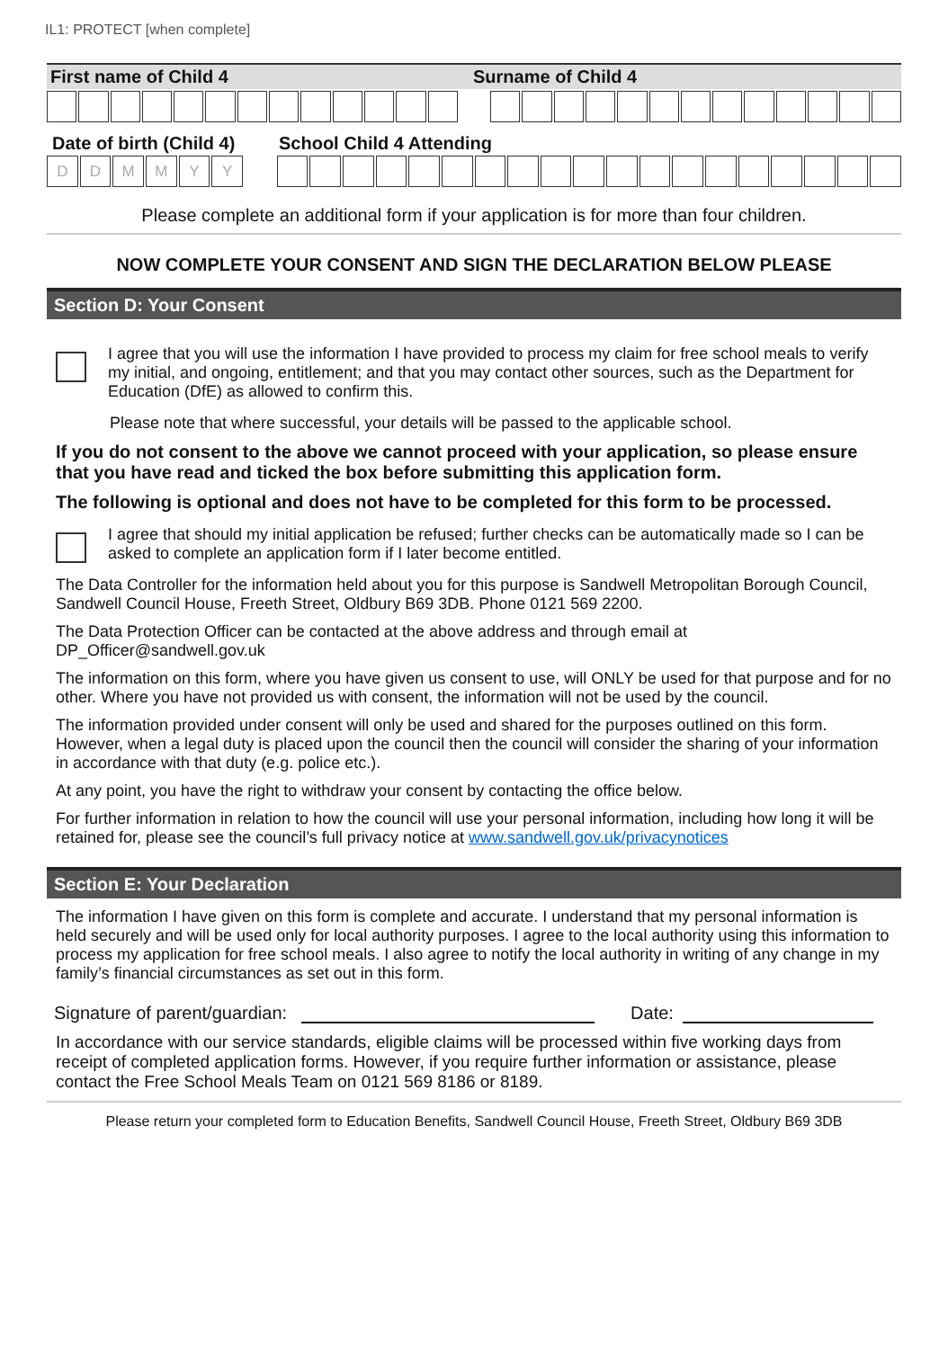IL1: PROTECT [when complete]
First name of Child 4 Surname of Child 4
Date of birth (Child 4) School Child 4 Attending
D D M M Y Y
Please complete an additional form if your application is for more than four children.
NOW COMPLETE YOUR CONSENT AND SIGN THE DECLARATION BELOW PLEASE
Section D: Your Consent
I agree that you will use the information I have provided to process my claim for free school meals to verify my initial, and ongoing, entitlement; and that you may contact other sources, such as the Department for Education (DfE) as allowed to confirm this.
Please note that where successful, your details will be passed to the applicable school.
If you do not consent to the above we cannot proceed with your application, so please ensure that you have read and ticked the box before submitting this application form.
The following is optional and does not have to be completed for this form to be processed.
I agree that should my initial application be refused; further checks can be automatically made so I can be asked to complete an application form if I later become entitled.
The Data Controller for the information held about you for this purpose is Sandwell Metropolitan Borough Council, Sandwell Council House, Freeth Street, Oldbury B69 3DB. Phone 0121 569 2200.
The Data Protection Officer can be contacted at the above address and through email at DP_Officer@sandwell.gov.uk
The information on this form, where you have given us consent to use, will ONLY be used for that purpose and for no other. Where you have not provided us with consent, the information will not be used by the council.
The information provided under consent will only be used and shared for the purposes outlined on this form. However, when a legal duty is placed upon the council then the council will consider the sharing of your information in accordance with that duty (e.g. police etc.).
At any point, you have the right to withdraw your consent by contacting the office below.
For further information in relation to how the council will use your personal information, including how long it will be retained for, please see the council’s full privacy notice at www.sandwell.gov.uk/privacynotices
Section E: Your Declaration
The information I have given on this form is complete and accurate. I understand that my personal information is held securely and will be used only for local authority purposes. I agree to the local authority using this information to process my application for free school meals. I also agree to notify the local authority in writing of any change in my family’s financial circumstances as set out in this form.
Signature of parent/guardian: Date:
In accordance with our service standards, eligible claims will be processed within five working days from receipt of completed application forms. However, if you require further information or assistance, please contact the Free School Meals Team on 0121 569 8186 or 8189.
Please return your completed form to Education Benefits, Sandwell Council House, Freeth Street, Oldbury B69 3DB